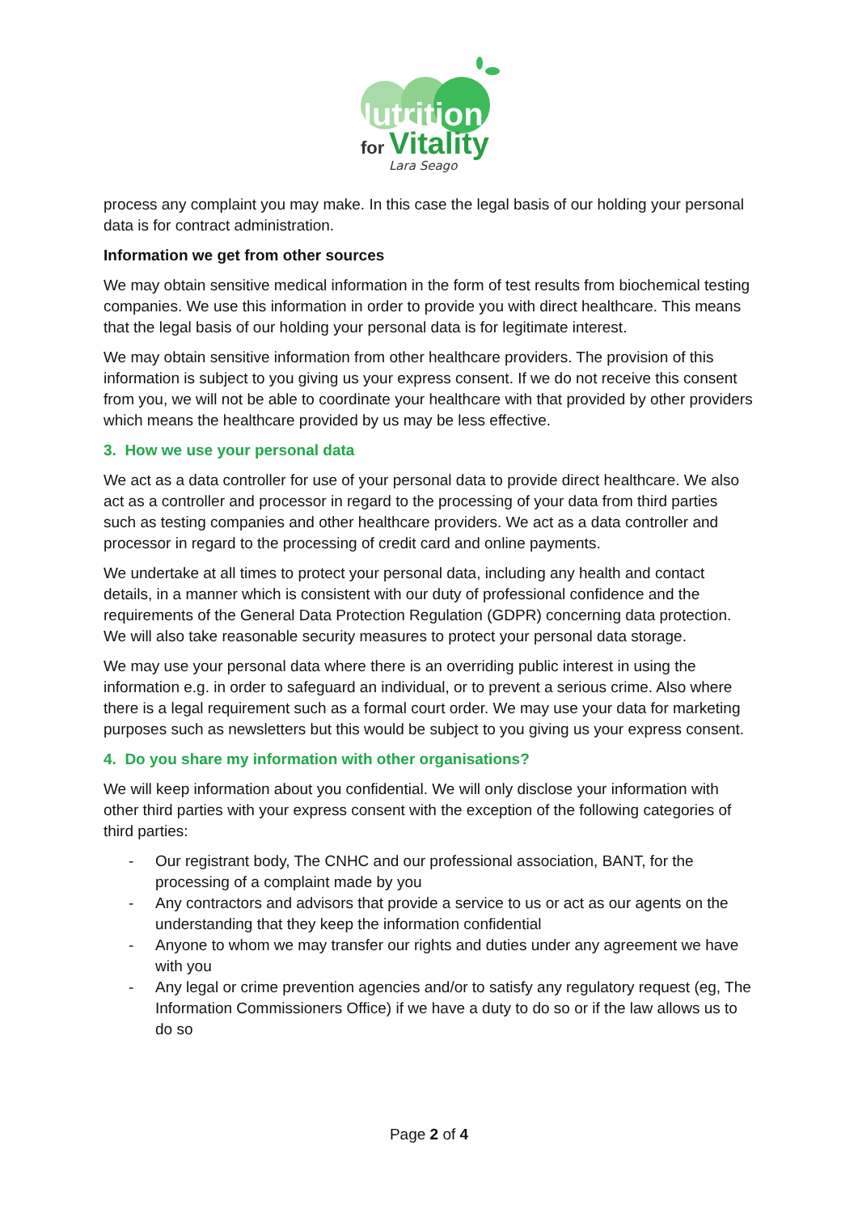Nutrition
for
Vitality
Lara Seago
process any complaint you may make. In this case the legal basis of our holding your personal data is for contract administration.
Information we get from other sources
We may obtain sensitive medical information in the form of test results from biochemical testing companies. We use this information in order to provide you with direct healthcare. This means that the legal basis of our holding your personal data is for legitimate interest.
We may obtain sensitive information from other healthcare providers. The provision of this information is subject to you giving us your express consent. If we do not receive this consent from you, we will not be able to coordinate your healthcare with that provided by other providers which means the healthcare provided by us may be less effective.
3. How we use your personal data
We act as a data controller for use of your personal data to provide direct healthcare. We also act as a controller and processor in regard to the processing of your data from third parties such as testing companies and other healthcare providers. We act as a data controller and processor in regard to the processing of credit card and online payments.
We undertake at all times to protect your personal data, including any health and contact details, in a manner which is consistent with our duty of professional confidence and the requirements of the General Data Protection Regulation (GDPR) concerning data protection. We will also take reasonable security measures to protect your personal data storage.
We may use your personal data where there is an overriding public interest in using the information e.g. in order to safeguard an individual, or to prevent a serious crime. Also where there is a legal requirement such as a formal court order. We may use your data for marketing purposes such as newsletters but this would be subject to you giving us your express consent.
4. Do you share my information with other organisations?
We will keep information about you confidential. We will only disclose your information with other third parties with your express consent with the exception of the following categories of third parties:
- Our registrant body, The CNHC and our professional association, BANT, for the processing of a complaint made by you
- Any contractors and advisors that provide a service to us or act as our agents on the understanding that they keep the information confidential
- Anyone to whom we may transfer our rights and duties under any agreement we have with you
- Any legal or crime prevention agencies and/or to satisfy any regulatory request (eg, The Information Commissioners Office) if we have a duty to do so or if the law allows us to do so
Page 2 of 4